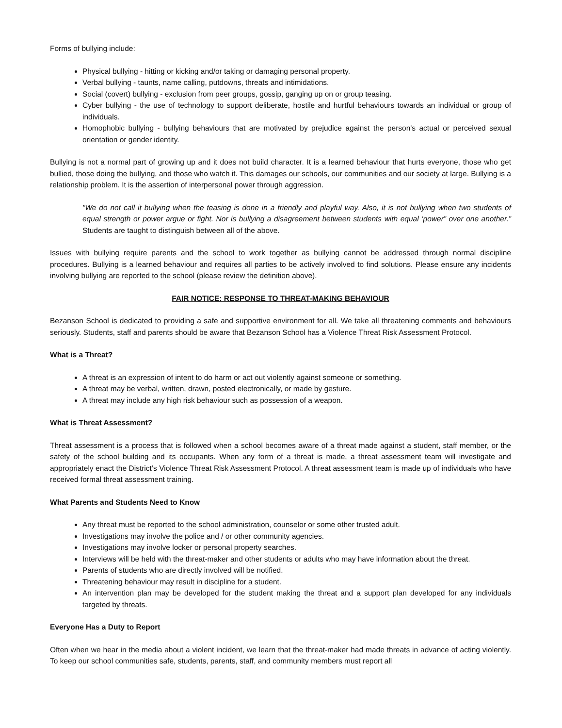Forms of bullying include:
Physical bullying - hitting or kicking and/or taking or damaging personal property.
Verbal bullying - taunts, name calling, putdowns, threats and intimidations.
Social (covert) bullying - exclusion from peer groups, gossip, ganging up on or group teasing.
Cyber bullying - the use of technology to support deliberate, hostile and hurtful behaviours towards an individual or group of individuals.
Homophobic bullying - bullying behaviours that are motivated by prejudice against the person's actual or perceived sexual orientation or gender identity.
Bullying is not a normal part of growing up and it does not build character. It is a learned behaviour that hurts everyone, those who get bullied, those doing the bullying, and those who watch it. This damages our schools, our communities and our society at large. Bullying is a relationship problem. It is the assertion of interpersonal power through aggression.
"We do not call it bullying when the teasing is done in a friendly and playful way. Also, it is not bullying when two students of equal strength or power argue or fight. Nor is bullying a disagreement between students with equal ‘power” over one another.” Students are taught to distinguish between all of the above.
Issues with bullying require parents and the school to work together as bullying cannot be addressed through normal discipline procedures. Bullying is a learned behaviour and requires all parties to be actively involved to find solutions. Please ensure any incidents involving bullying are reported to the school (please review the definition above).
FAIR NOTICE: RESPONSE TO THREAT-MAKING BEHAVIOUR
Bezanson School is dedicated to providing a safe and supportive environment for all. We take all threatening comments and behaviours seriously. Students, staff and parents should be aware that Bezanson School has a Violence Threat Risk Assessment Protocol.
What is a Threat?
A threat is an expression of intent to do harm or act out violently against someone or something.
A threat may be verbal, written, drawn, posted electronically, or made by gesture.
A threat may include any high risk behaviour such as possession of a weapon.
What is Threat Assessment?
Threat assessment is a process that is followed when a school becomes aware of a threat made against a student, staff member, or the safety of the school building and its occupants. When any form of a threat is made, a threat assessment team will investigate and appropriately enact the District’s Violence Threat Risk Assessment Protocol. A threat assessment team is made up of individuals who have received formal threat assessment training.
What Parents and Students Need to Know
Any threat must be reported to the school administration, counselor or some other trusted adult.
Investigations may involve the police and / or other community agencies.
Investigations may involve locker or personal property searches.
Interviews will be held with the threat-maker and other students or adults who may have information about the threat.
Parents of students who are directly involved will be notified.
Threatening behaviour may result in discipline for a student.
An intervention plan may be developed for the student making the threat and a support plan developed for any individuals targeted by threats.
Everyone Has a Duty to Report
Often when we hear in the media about a violent incident, we learn that the threat-maker had made threats in advance of acting violently. To keep our school communities safe, students, parents, staff, and community members must report all